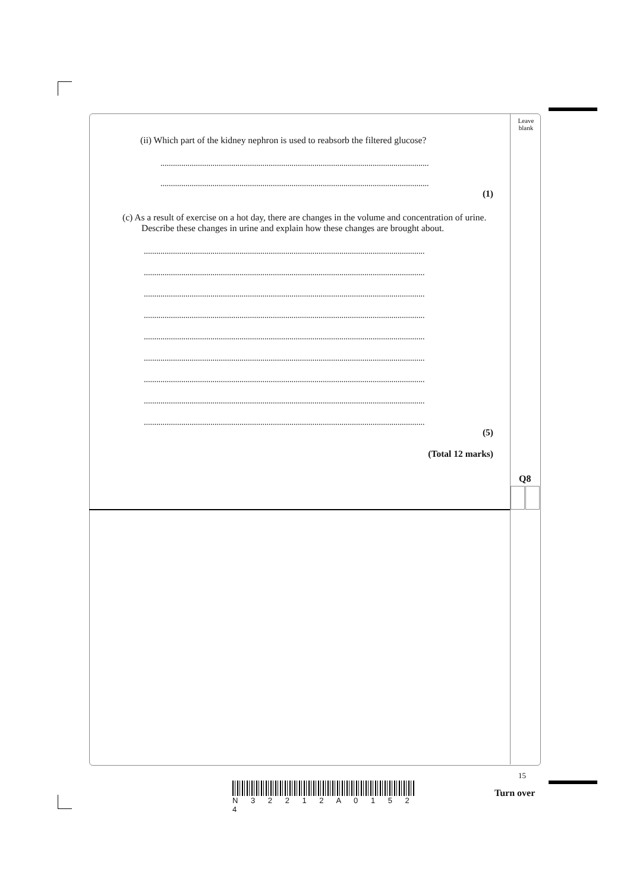Leave
blank
(ii) Which part of the kidney nephron is used to reabsorb the filtered glucose?
.................................................................................................................................
.................................................................................................................................
(1)
(c) As a result of exercise on a hot day, there are changes in the volume and concentration of urine.
Describe these changes in urine and explain how these changes are brought about.
.......................................................................................................................................
.......................................................................................................................................
.......................................................................................................................................
.......................................................................................................................................
.......................................................................................................................................
.......................................................................................................................................
.......................................................................................................................................
.......................................................................................................................................
.......................................................................................................................................
(5)
(Total 12 marks)
Q8
N 3 2 2 1 2 A 0 1 5 2 4
15
Turn over